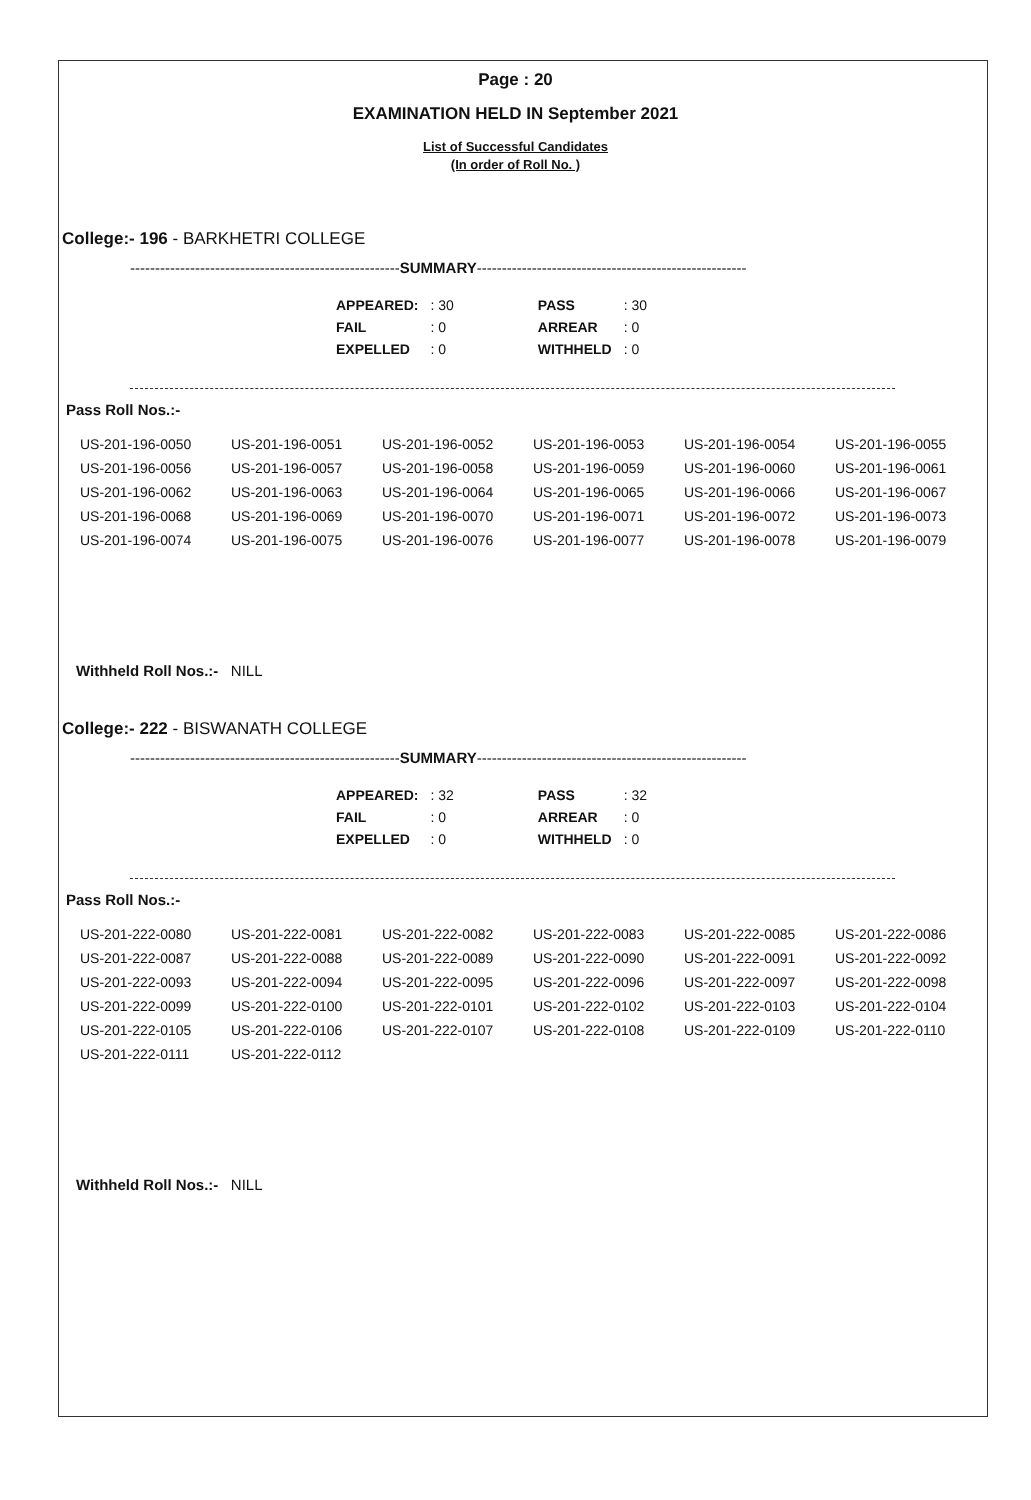Page : 20
EXAMINATION HELD IN September 2021
List of Successful Candidates
(In order of Roll No. )
College:- 196 - BARKHETRI COLLEGE
------------------------------------------------------SUMMARY------------------------------------------------------
| APPEARED: | : 30 | | PASS | : 30 |
| FAIL | : 0 | | ARREAR | : 0 |
| EXPELLED | : 0 | | WITHHELD | : 0 |
Pass Roll Nos.:-
| US-201-196-0050 | US-201-196-0051 | US-201-196-0052 | US-201-196-0053 | US-201-196-0054 | US-201-196-0055 |
| US-201-196-0056 | US-201-196-0057 | US-201-196-0058 | US-201-196-0059 | US-201-196-0060 | US-201-196-0061 |
| US-201-196-0062 | US-201-196-0063 | US-201-196-0064 | US-201-196-0065 | US-201-196-0066 | US-201-196-0067 |
| US-201-196-0068 | US-201-196-0069 | US-201-196-0070 | US-201-196-0071 | US-201-196-0072 | US-201-196-0073 |
| US-201-196-0074 | US-201-196-0075 | US-201-196-0076 | US-201-196-0077 | US-201-196-0078 | US-201-196-0079 |
Withheld Roll Nos.:- NILL
College:- 222 - BISWANATH COLLEGE
------------------------------------------------------SUMMARY------------------------------------------------------
| APPEARED: | : 32 | | PASS | : 32 |
| FAIL | : 0 | | ARREAR | : 0 |
| EXPELLED | : 0 | | WITHHELD | : 0 |
Pass Roll Nos.:-
| US-201-222-0080 | US-201-222-0081 | US-201-222-0082 | US-201-222-0083 | US-201-222-0085 | US-201-222-0086 |
| US-201-222-0087 | US-201-222-0088 | US-201-222-0089 | US-201-222-0090 | US-201-222-0091 | US-201-222-0092 |
| US-201-222-0093 | US-201-222-0094 | US-201-222-0095 | US-201-222-0096 | US-201-222-0097 | US-201-222-0098 |
| US-201-222-0099 | US-201-222-0100 | US-201-222-0101 | US-201-222-0102 | US-201-222-0103 | US-201-222-0104 |
| US-201-222-0105 | US-201-222-0106 | US-201-222-0107 | US-201-222-0108 | US-201-222-0109 | US-201-222-0110 |
| US-201-222-0111 | US-201-222-0112 | | | | |
Withheld Roll Nos.:- NILL